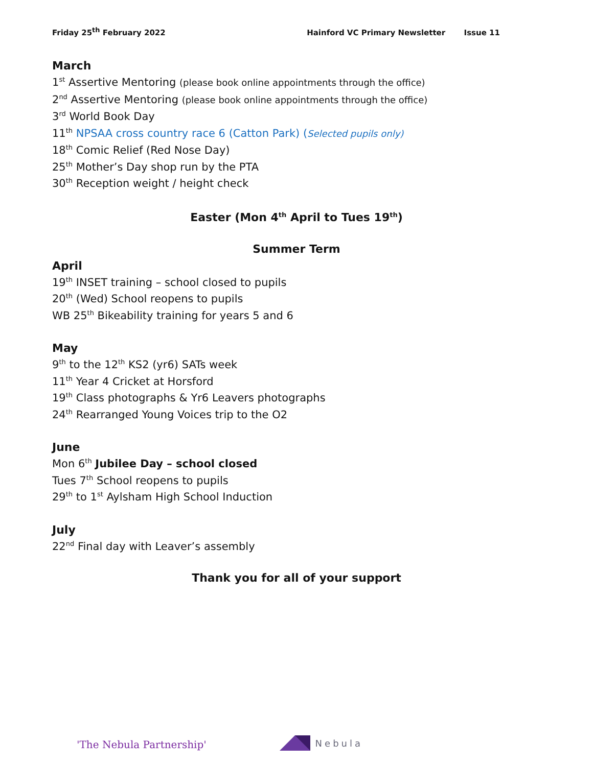Friday 25<sup>th</sup> February 2022 Hainford VC Primary Newsletter Issue 11
March
1<sup>st</sup> Assertive Mentoring (please book online appointments through the office)
2<sup>nd</sup> Assertive Mentoring (please book online appointments through the office)
3<sup>rd</sup> World Book Day
11<sup>th</sup> NPSAA cross country race 6 (Catton Park) (Selected pupils only)
18<sup>th</sup> Comic Relief (Red Nose Day)
25<sup>th</sup> Mother’s Day shop run by the PTA
30<sup>th</sup> Reception weight / height check
Easter (Mon 4<sup>th</sup> April to Tues 19<sup>th</sup>)
Summer Term
April
19<sup>th</sup> INSET training – school closed to pupils
20<sup>th</sup> (Wed) School reopens to pupils
WB 25<sup>th</sup> Bikeability training for years 5 and 6
May
9<sup>th</sup> to the 12<sup>th</sup> KS2 (yr6) SATs week
11<sup>th</sup> Year 4 Cricket at Horsford
19<sup>th</sup> Class photographs & Yr6 Leavers photographs
24<sup>th</sup> Rearranged Young Voices trip to the O2
June
Mon 6<sup>th</sup> Jubilee Day – school closed
Tues 7<sup>th</sup> School reopens to pupils
29<sup>th</sup> to 1<sup>st</sup> Aylsham High School Induction
July
22<sup>nd</sup> Final day with Leaver’s assembly
Thank you for all of your support
'The Nebula Partnership' Nebula